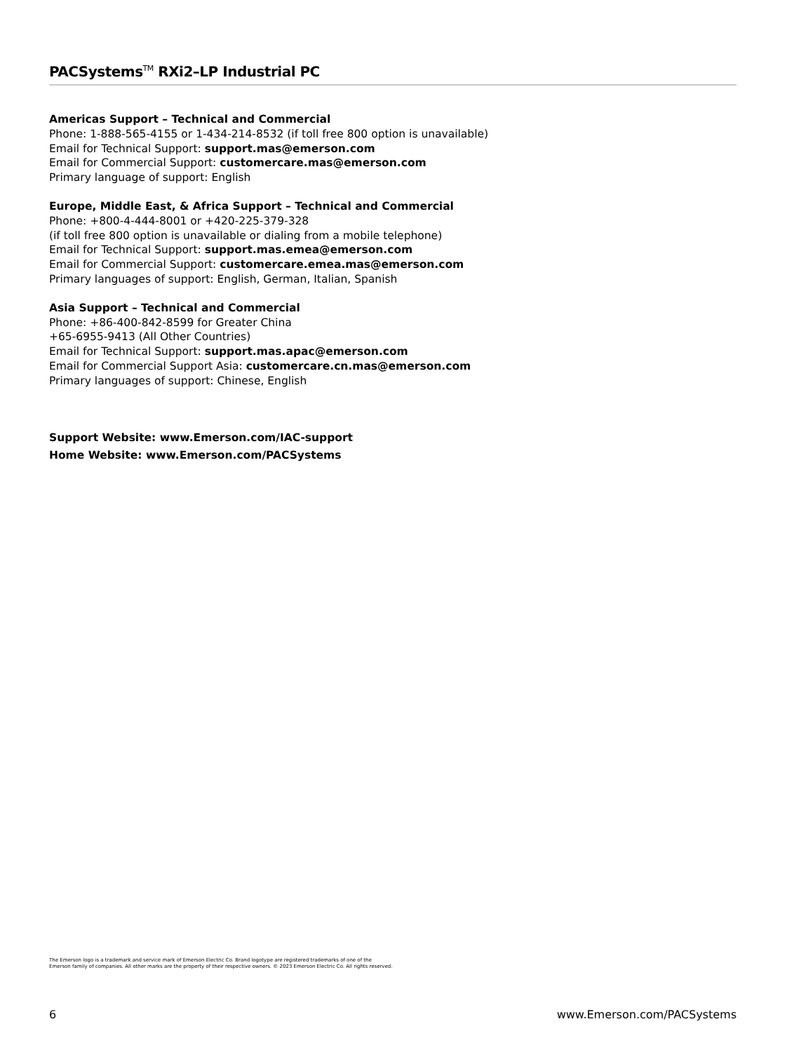PACSystems<sup>TM</sup> RXi2–LP Industrial PC
Americas Support – Technical and Commercial
Phone: 1-888-565-4155 or 1-434-214-8532 (if toll free 800 option is unavailable)
Email for Technical Support: support.mas@emerson.com
Email for Commercial Support: customercare.mas@emerson.com
Primary language of support: English
Europe, Middle East, & Africa Support – Technical and Commercial
Phone: +800-4-444-8001 or +420-225-379-328
(if toll free 800 option is unavailable or dialing from a mobile telephone)
Email for Technical Support: support.mas.emea@emerson.com
Email for Commercial Support: customercare.emea.mas@emerson.com
Primary languages of support: English, German, Italian, Spanish
Asia Support – Technical and Commercial
Phone: +86-400-842-8599 for Greater China
+65-6955-9413 (All Other Countries)
Email for Technical Support: support.mas.apac@emerson.com
Email for Commercial Support Asia: customercare.cn.mas@emerson.com
Primary languages of support: Chinese, English
Support Website: www.Emerson.com/IAC-support
Home Website: www.Emerson.com/PACSystems
The Emerson logo is a trademark and service mark of Emerson Electric Co. Brand logotype are registered trademarks of one of the
Emerson family of companies. All other marks are the property of their respective owners. © 2023 Emerson Electric Co. All rights reserved.
6 www.Emerson.com/PACSystems